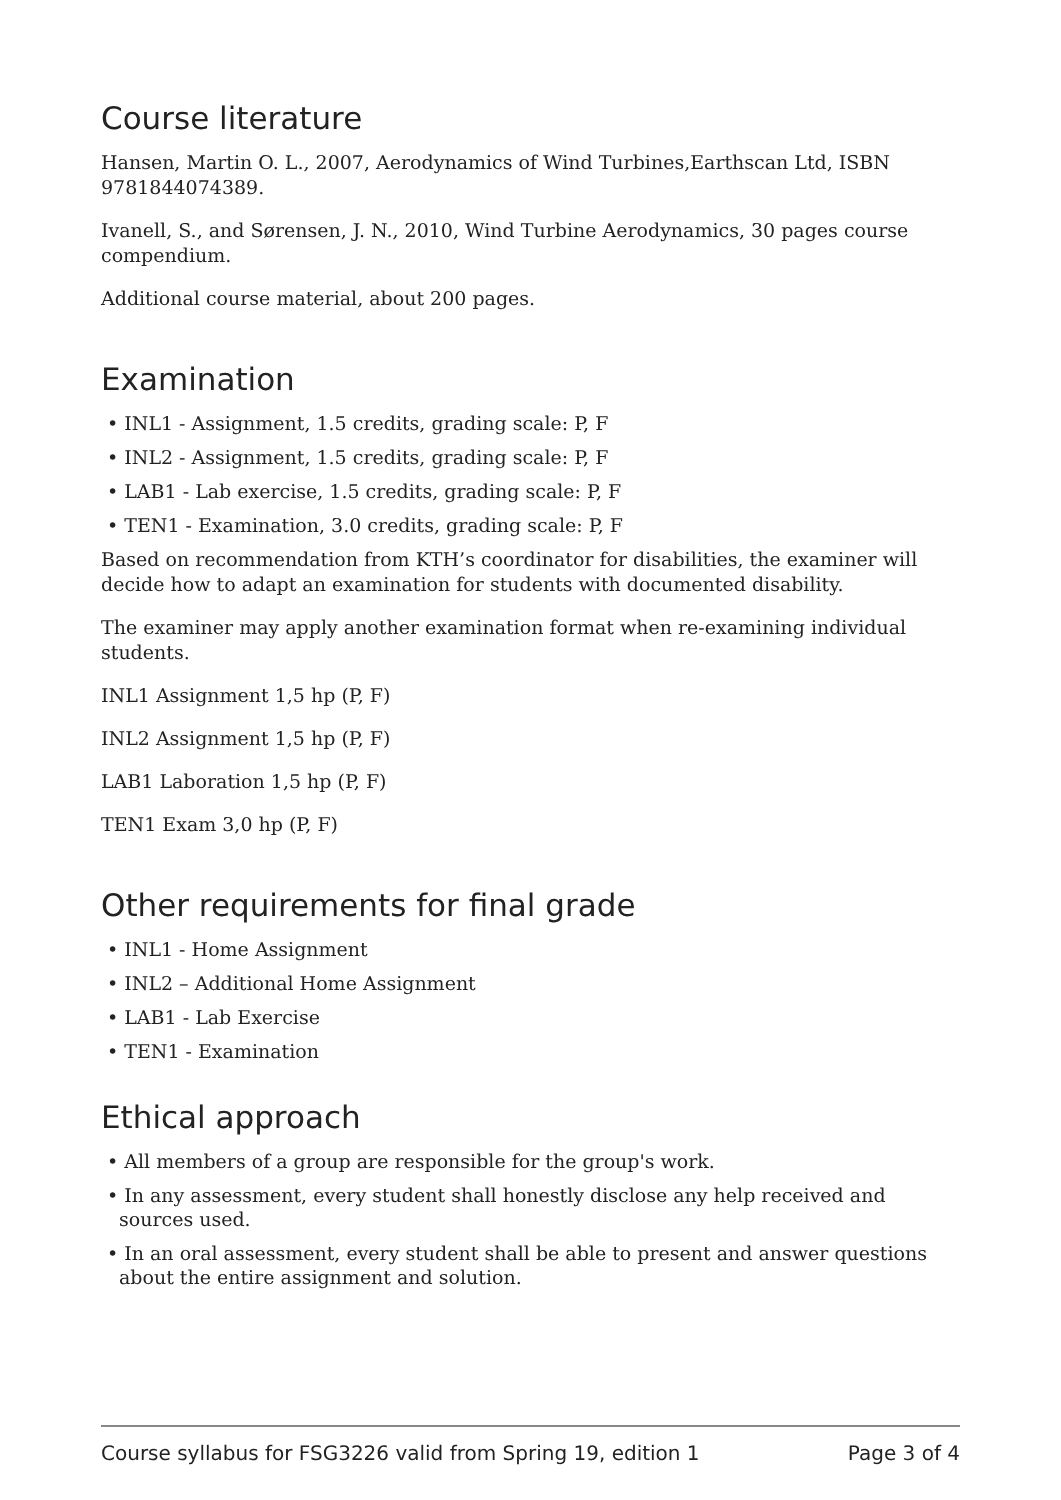Course literature
Hansen, Martin O. L., 2007, Aerodynamics of Wind Turbines,Earthscan Ltd, ISBN 9781844074389.
Ivanell, S., and Sørensen, J. N., 2010, Wind Turbine Aerodynamics, 30 pages course compendium.
Additional course material, about 200 pages.
Examination
• INL1 - Assignment, 1.5 credits, grading scale: P, F
• INL2 - Assignment, 1.5 credits, grading scale: P, F
• LAB1 - Lab exercise, 1.5 credits, grading scale: P, F
• TEN1 - Examination, 3.0 credits, grading scale: P, F
Based on recommendation from KTH’s coordinator for disabilities, the examiner will decide how to adapt an examination for students with documented disability.
The examiner may apply another examination format when re-examining individual students.
INL1 Assignment 1,5 hp (P, F)
INL2 Assignment 1,5 hp (P, F)
LAB1 Laboration 1,5 hp (P, F)
TEN1 Exam 3,0 hp (P, F)
Other requirements for final grade
• INL1 - Home Assignment
• INL2 – Additional Home Assignment
• LAB1 - Lab Exercise
• TEN1 - Examination
Ethical approach
• All members of a group are responsible for the group's work.
• In any assessment, every student shall honestly disclose any help received and sources used.
• In an oral assessment, every student shall be able to present and answer questions about the entire assignment and solution.
Course syllabus for FSG3226 valid from Spring 19, edition 1 Page 3 of 4